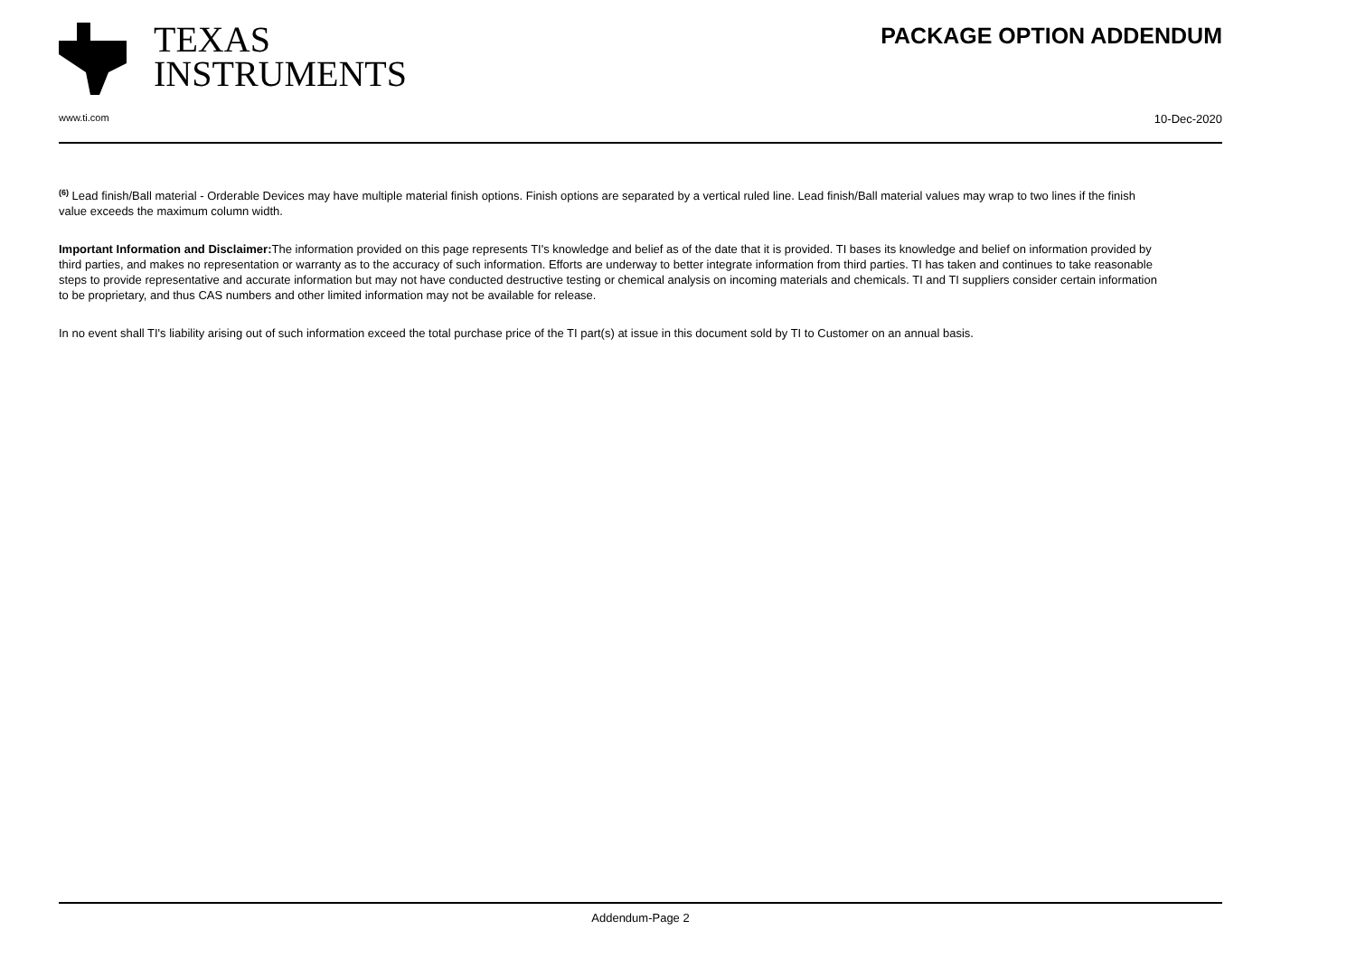TEXAS
INSTRUMENTS
PACKAGE OPTION ADDENDUM
www.ti.com 10-Dec-2020
<sup>(6)</sup> Lead finish/Ball material - Orderable Devices may have multiple material finish options. Finish options are separated by a vertical ruled line. Lead finish/Ball material values may wrap to two lines if the finish value exceeds the maximum column width.
Important Information and Disclaimer: The information provided on this page represents TI's knowledge and belief as of the date that it is provided. TI bases its knowledge and belief on information provided by third parties, and makes no representation or warranty as to the accuracy of such information. Efforts are underway to better integrate information from third parties. TI has taken and continues to take reasonable steps to provide representative and accurate information but may not have conducted destructive testing or chemical analysis on incoming materials and chemicals. TI and TI suppliers consider certain information to be proprietary, and thus CAS numbers and other limited information may not be available for release.
In no event shall TI's liability arising out of such information exceed the total purchase price of the TI part(s) at issue in this document sold by TI to Customer on an annual basis.
Addendum-Page 2